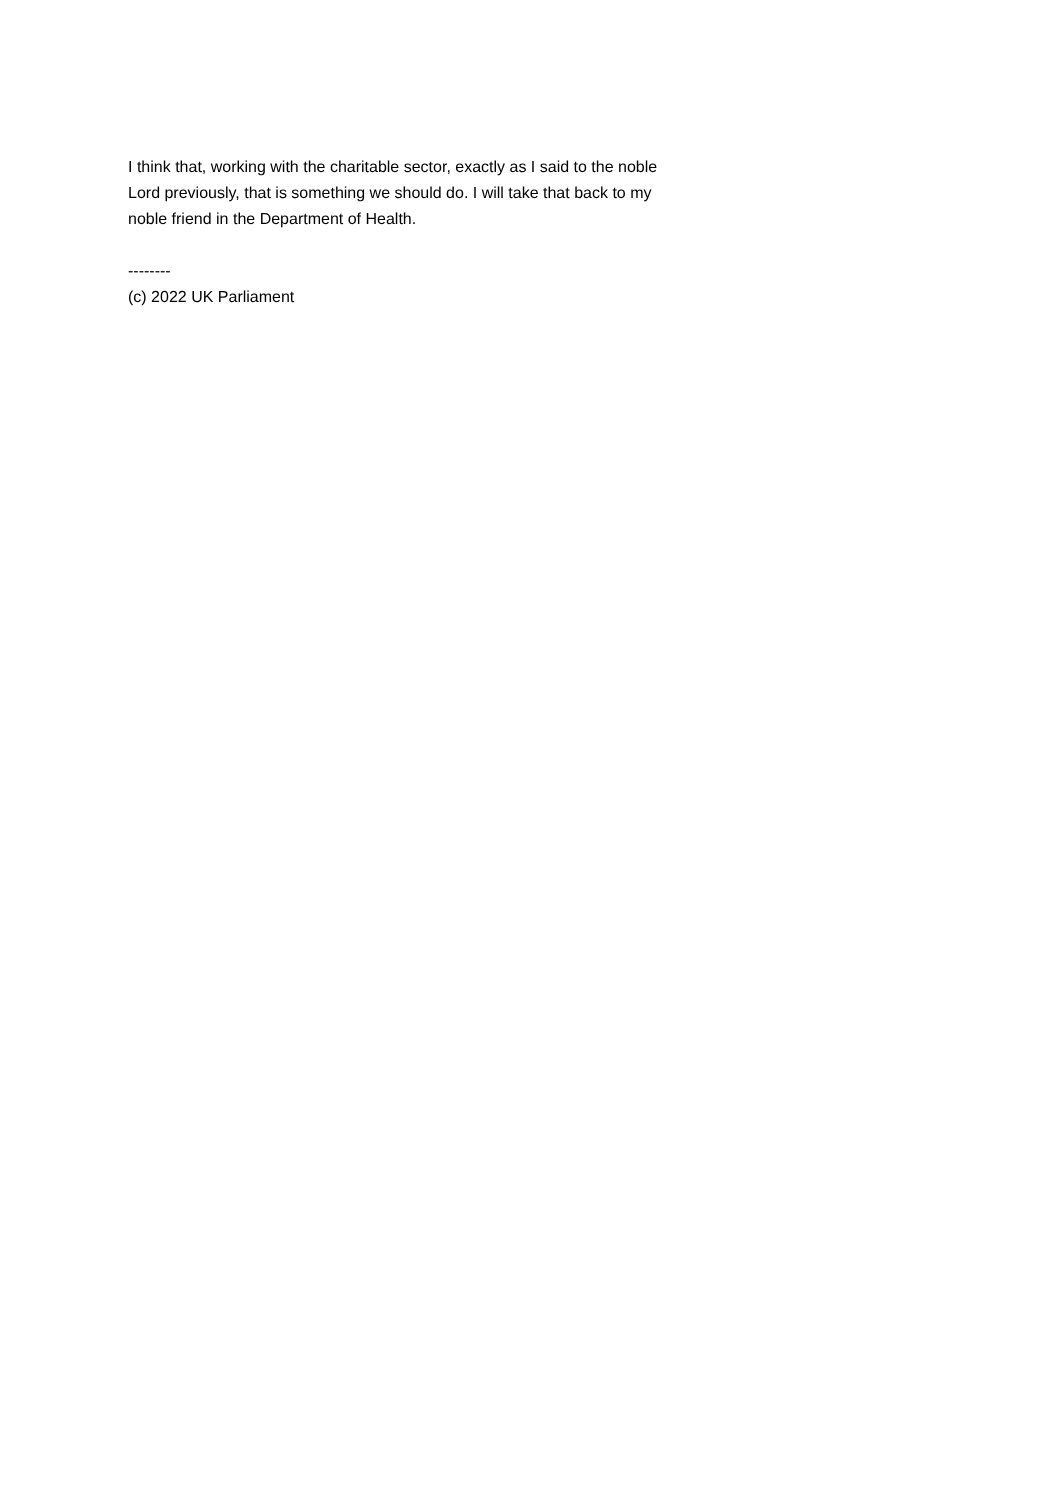I think that, working with the charitable sector, exactly as I said to the noble Lord previously, that is something we should do. I will take that back to my noble friend in the Department of Health.
--------
(c) 2022 UK Parliament